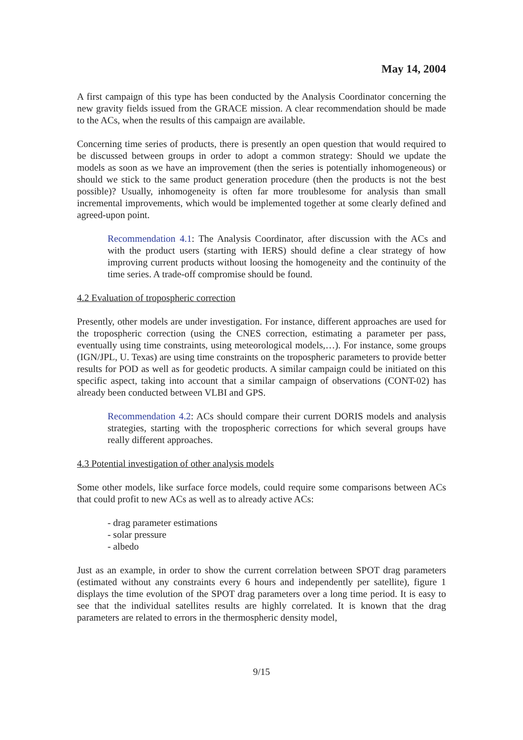May 14, 2004
A first campaign of this type has been conducted by the Analysis Coordinator concerning the new gravity fields issued from the GRACE mission. A clear recommendation should be made to the ACs, when the results of this campaign are available.
Concerning time series of products, there is presently an open question that would required to be discussed between groups in order to adopt a common strategy: Should we update the models as soon as we have an improvement (then the series is potentially inhomogeneous) or should we stick to the same product generation procedure (then the products is not the best possible)? Usually, inhomogeneity is often far more troublesome for analysis than small incremental improvements, which would be implemented together at some clearly defined and agreed-upon point.
Recommendation 4.1: The Analysis Coordinator, after discussion with the ACs and with the product users (starting with IERS) should define a clear strategy of how improving current products without loosing the homogeneity and the continuity of the time series. A trade-off compromise should be found.
4.2 Evaluation of tropospheric correction
Presently, other models are under investigation. For instance, different approaches are used for the tropospheric correction (using the CNES correction, estimating a parameter per pass, eventually using time constraints, using meteorological models,…). For instance, some groups (IGN/JPL, U. Texas) are using time constraints on the tropospheric parameters to provide better results for POD as well as for geodetic products. A similar campaign could be initiated on this specific aspect, taking into account that a similar campaign of observations (CONT-02) has already been conducted between VLBI and GPS.
Recommendation 4.2: ACs should compare their current DORIS models and analysis strategies, starting with the tropospheric corrections for which several groups have really different approaches.
4.3 Potential investigation of other analysis models
Some other models, like surface force models, could require some comparisons between ACs that could profit to new ACs as well as to already active ACs:
- drag parameter estimations
- solar pressure
- albedo
Just as an example, in order to show the current correlation between SPOT drag parameters (estimated without any constraints every 6 hours and independently per satellite), figure 1 displays the time evolution of the SPOT drag parameters over a long time period. It is easy to see that the individual satellites results are highly correlated. It is known that the drag parameters are related to errors in the thermospheric density model,
9/15